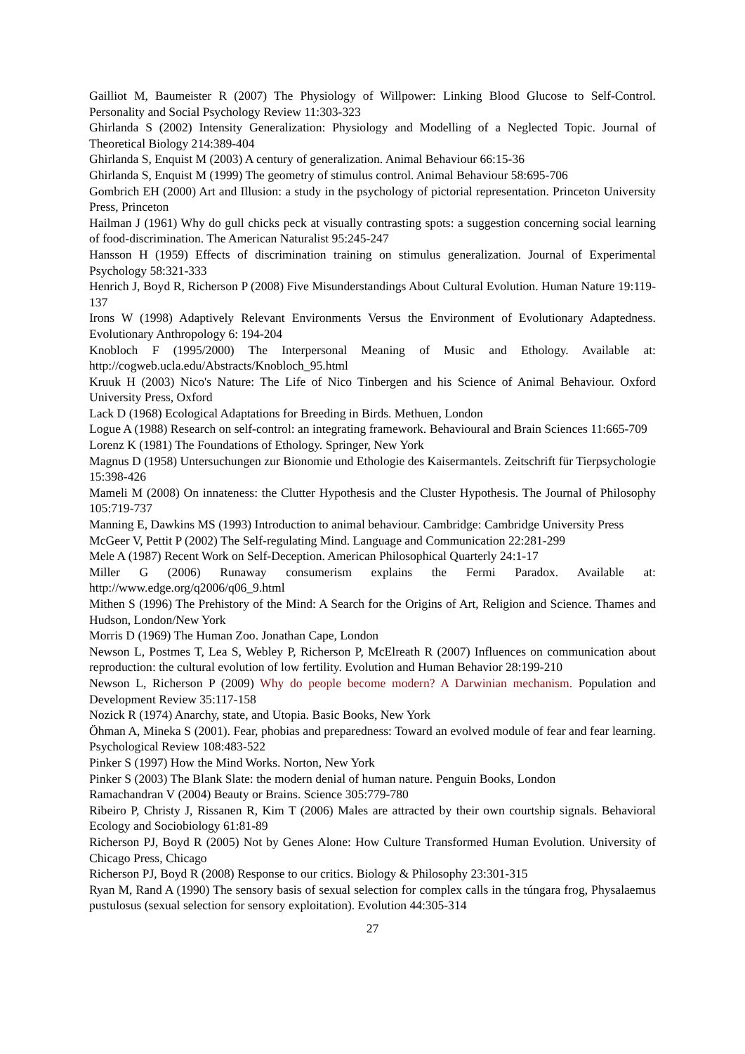Gailliot M, Baumeister R (2007) The Physiology of Willpower: Linking Blood Glucose to Self-Control. Personality and Social Psychology Review 11:303-323
Ghirlanda S (2002) Intensity Generalization: Physiology and Modelling of a Neglected Topic. Journal of Theoretical Biology 214:389-404
Ghirlanda S, Enquist M (2003) A century of generalization. Animal Behaviour 66:15-36
Ghirlanda S, Enquist M (1999) The geometry of stimulus control. Animal Behaviour 58:695-706
Gombrich EH (2000) Art and Illusion: a study in the psychology of pictorial representation. Princeton University Press, Princeton
Hailman J (1961) Why do gull chicks peck at visually contrasting spots: a suggestion concerning social learning of food-discrimination. The American Naturalist 95:245-247
Hansson H (1959) Effects of discrimination training on stimulus generalization. Journal of Experimental Psychology 58:321-333
Henrich J, Boyd R, Richerson P (2008) Five Misunderstandings About Cultural Evolution. Human Nature 19:119-137
Irons W (1998) Adaptively Relevant Environments Versus the Environment of Evolutionary Adaptedness. Evolutionary Anthropology 6: 194-204
Knobloch F (1995/2000) The Interpersonal Meaning of Music and Ethology. Available at: http://cogweb.ucla.edu/Abstracts/Knobloch_95.html
Kruuk H (2003) Nico's Nature: The Life of Nico Tinbergen and his Science of Animal Behaviour. Oxford University Press, Oxford
Lack D (1968) Ecological Adaptations for Breeding in Birds. Methuen, London
Logue A (1988) Research on self-control: an integrating framework. Behavioural and Brain Sciences 11:665-709
Lorenz K (1981) The Foundations of Ethology. Springer, New York
Magnus D (1958) Untersuchungen zur Bionomie und Ethologie des Kaisermantels. Zeitschrift für Tierpsychologie 15:398-426
Mameli M (2008) On innateness: the Clutter Hypothesis and the Cluster Hypothesis. The Journal of Philosophy 105:719-737
Manning E, Dawkins MS (1993) Introduction to animal behaviour. Cambridge: Cambridge University Press
McGeer V, Pettit P (2002) The Self-regulating Mind. Language and Communication 22:281-299
Mele A (1987) Recent Work on Self-Deception. American Philosophical Quarterly 24:1-17
Miller G (2006) Runaway consumerism explains the Fermi Paradox. Available at: http://www.edge.org/q2006/q06_9.html
Mithen S (1996) The Prehistory of the Mind: A Search for the Origins of Art, Religion and Science. Thames and Hudson, London/New York
Morris D (1969) The Human Zoo. Jonathan Cape, London
Newson L, Postmes T, Lea S, Webley P, Richerson P, McElreath R (2007) Influences on communication about reproduction: the cultural evolution of low fertility. Evolution and Human Behavior 28:199-210
Newson L, Richerson P (2009) Why do people become modern? A Darwinian mechanism. Population and Development Review 35:117-158
Nozick R (1974) Anarchy, state, and Utopia. Basic Books, New York
Öhman A, Mineka S (2001). Fear, phobias and preparedness: Toward an evolved module of fear and fear learning. Psychological Review 108:483-522
Pinker S (1997) How the Mind Works. Norton, New York
Pinker S (2003) The Blank Slate: the modern denial of human nature. Penguin Books, London
Ramachandran V (2004) Beauty or Brains. Science 305:779-780
Ribeiro P, Christy J, Rissanen R, Kim T (2006) Males are attracted by their own courtship signals. Behavioral Ecology and Sociobiology 61:81-89
Richerson PJ, Boyd R (2005) Not by Genes Alone: How Culture Transformed Human Evolution. University of Chicago Press, Chicago
Richerson PJ, Boyd R (2008) Response to our critics. Biology & Philosophy 23:301-315
Ryan M, Rand A (1990) The sensory basis of sexual selection for complex calls in the túngara frog, Physalaemus pustulosus (sexual selection for sensory exploitation). Evolution 44:305-314
27